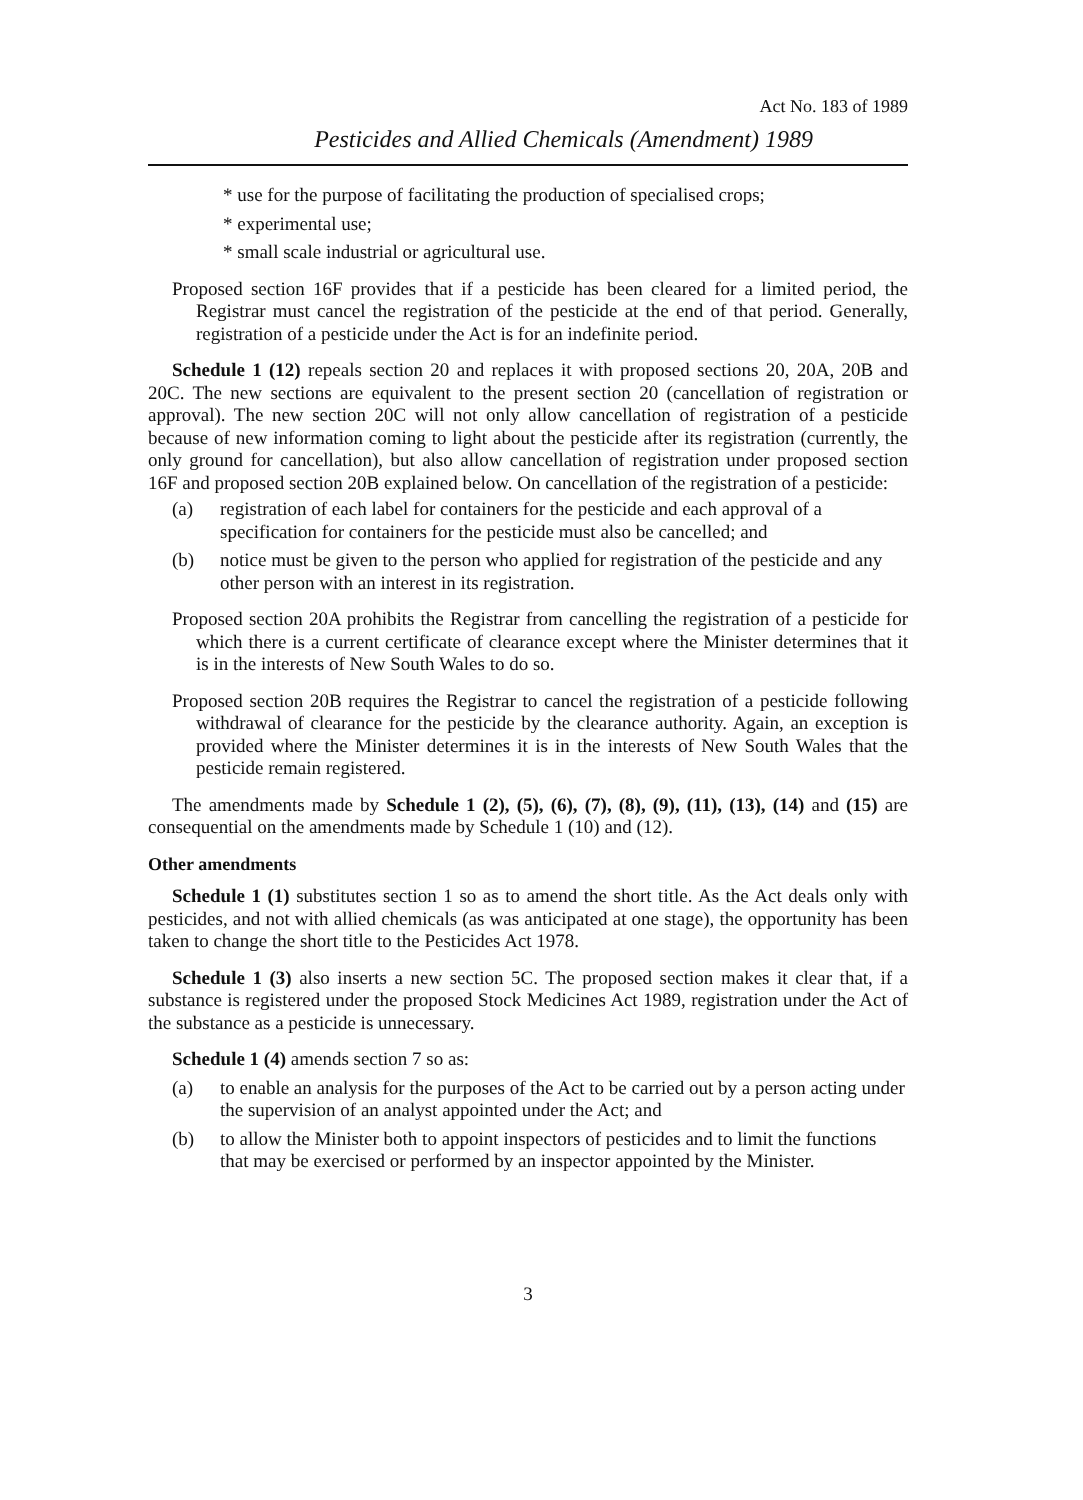Act No. 183 of 1989
Pesticides and Allied Chemicals (Amendment) 1989
* use for the purpose of facilitating the production of specialised crops;
* experimental use;
* small scale industrial or agricultural use.
Proposed section 16F provides that if a pesticide has been cleared for a limited period, the Registrar must cancel the registration of the pesticide at the end of that period. Generally, registration of a pesticide under the Act is for an indefinite period.
Schedule 1 (12) repeals section 20 and replaces it with proposed sections 20, 20A, 20B and 20C. The new sections are equivalent to the present section 20 (cancellation of registration or approval). The new section 20C will not only allow cancellation of registration of a pesticide because of new information coming to light about the pesticide after its registration (currently, the only ground for cancellation), but also allow cancellation of registration under proposed section 16F and proposed section 20B explained below. On cancellation of the registration of a pesticide:
(a) registration of each label for containers for the pesticide and each approval of a specification for containers for the pesticide must also be cancelled; and
(b) notice must be given to the person who applied for registration of the pesticide and any other person with an interest in its registration.
Proposed section 20A prohibits the Registrar from cancelling the registration of a pesticide for which there is a current certificate of clearance except where the Minister determines that it is in the interests of New South Wales to do so.
Proposed section 20B requires the Registrar to cancel the registration of a pesticide following withdrawal of clearance for the pesticide by the clearance authority. Again, an exception is provided where the Minister determines it is in the interests of New South Wales that the pesticide remain registered.
The amendments made by Schedule 1 (2), (5), (6), (7), (8), (9), (11), (13), (14) and (15) are consequential on the amendments made by Schedule 1 (10) and (12).
Other amendments
Schedule 1 (1) substitutes section 1 so as to amend the short title. As the Act deals only with pesticides, and not with allied chemicals (as was anticipated at one stage), the opportunity has been taken to change the short title to the Pesticides Act 1978.
Schedule 1 (3) also inserts a new section 5C. The proposed section makes it clear that, if a substance is registered under the proposed Stock Medicines Act 1989, registration under the Act of the substance as a pesticide is unnecessary.
Schedule 1 (4) amends section 7 so as:
(a) to enable an analysis for the purposes of the Act to be carried out by a person acting under the supervision of an analyst appointed under the Act; and
(b) to allow the Minister both to appoint inspectors of pesticides and to limit the functions that may be exercised or performed by an inspector appointed by the Minister.
3